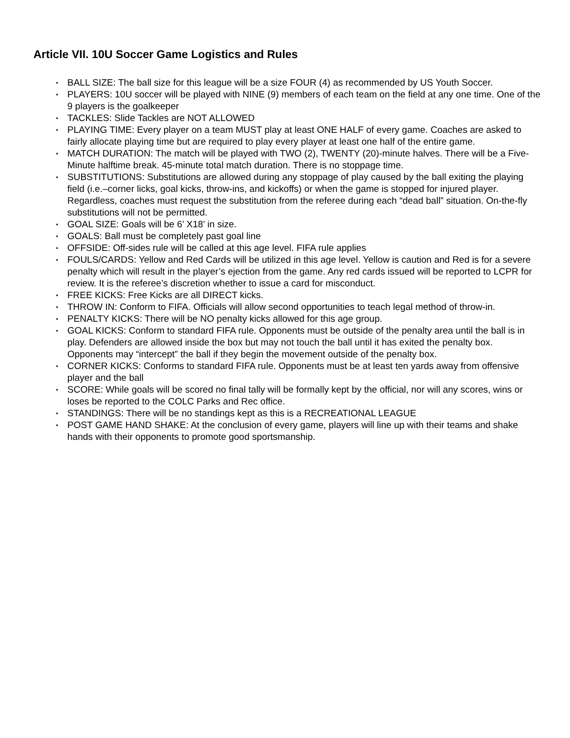Article VII. 10U Soccer Game Logistics and Rules
▪ BALL SIZE: The ball size for this league will be a size FOUR (4) as recommended by US Youth Soccer.
▪ PLAYERS: 10U soccer will be played with NINE (9) members of each team on the field at any one time. One of the 9 players is the goalkeeper
▪ TACKLES: Slide Tackles are NOT ALLOWED
▪ PLAYING TIME: Every player on a team MUST play at least ONE HALF of every game. Coaches are asked to fairly allocate playing time but are required to play every player at least one half of the entire game.
▪ MATCH DURATION: The match will be played with TWO (2), TWENTY (20)-minute halves. There will be a Five-Minute halftime break. 45-minute total match duration. There is no stoppage time.
▪ SUBSTITUTIONS: Substitutions are allowed during any stoppage of play caused by the ball exiting the playing field (i.e.–corner licks, goal kicks, throw-ins, and kickoffs) or when the game is stopped for injured player. Regardless, coaches must request the substitution from the referee during each “dead ball” situation. On-the-fly substitutions will not be permitted.
▪ GOAL SIZE: Goals will be 6’ X18’ in size.
▪ GOALS: Ball must be completely past goal line
▪ OFFSIDE: Off-sides rule will be called at this age level. FIFA rule applies
▪ FOULS/CARDS: Yellow and Red Cards will be utilized in this age level. Yellow is caution and Red is for a severe penalty which will result in the player’s ejection from the game. Any red cards issued will be reported to LCPR for review. It is the referee’s discretion whether to issue a card for misconduct.
▪ FREE KICKS: Free Kicks are all DIRECT kicks.
▪ THROW IN: Conform to FIFA. Officials will allow second opportunities to teach legal method of throw-in.
▪ PENALTY KICKS: There will be NO penalty kicks allowed for this age group.
▪ GOAL KICKS: Conform to standard FIFA rule. Opponents must be outside of the penalty area until the ball is in play. Defenders are allowed inside the box but may not touch the ball until it has exited the penalty box. Opponents may “intercept” the ball if they begin the movement outside of the penalty box.
▪ CORNER KICKS: Conforms to standard FIFA rule. Opponents must be at least ten yards away from offensive player and the ball
▪ SCORE: While goals will be scored no final tally will be formally kept by the official, nor will any scores, wins or loses be reported to the COLC Parks and Rec office.
▪ STANDINGS: There will be no standings kept as this is a RECREATIONAL LEAGUE
▪ POST GAME HAND SHAKE: At the conclusion of every game, players will line up with their teams and shake hands with their opponents to promote good sportsmanship.